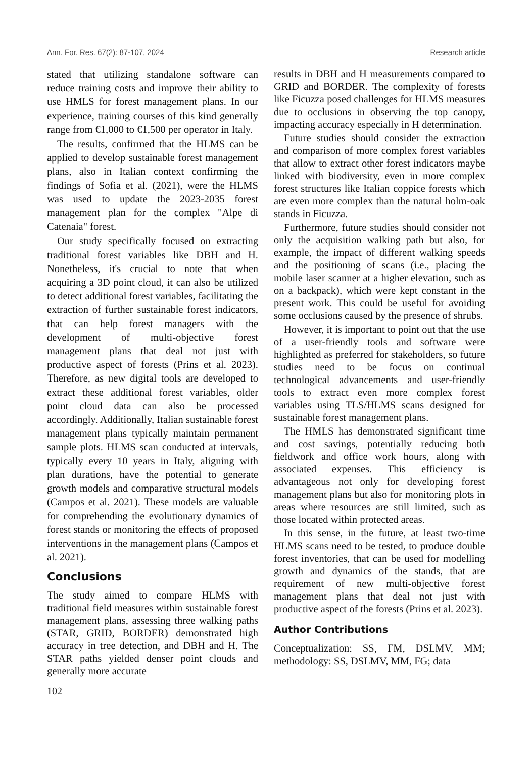Ann. For. Res. 67(2): 87-107, 2024 Research article
stated that utilizing standalone software can reduce training costs and improve their ability to use HMLS for forest management plans. In our experience, training courses of this kind generally range from €1,000 to €1,500 per operator in Italy.
The results, confirmed that the HLMS can be applied to develop sustainable forest management plans, also in Italian context confirming the findings of Sofia et al. (2021), were the HLMS was used to update the 2023-2035 forest management plan for the complex "Alpe di Catenaia" forest.
Our study specifically focused on extracting traditional forest variables like DBH and H. Nonetheless, it's crucial to note that when acquiring a 3D point cloud, it can also be utilized to detect additional forest variables, facilitating the extraction of further sustainable forest indicators, that can help forest managers with the development of multi-objective forest management plans that deal not just with productive aspect of forests (Prins et al. 2023). Therefore, as new digital tools are developed to extract these additional forest variables, older point cloud data can also be processed accordingly. Additionally, Italian sustainable forest management plans typically maintain permanent sample plots. HLMS scan conducted at intervals, typically every 10 years in Italy, aligning with plan durations, have the potential to generate growth models and comparative structural models (Campos et al. 2021). These models are valuable for comprehending the evolutionary dynamics of forest stands or monitoring the effects of proposed interventions in the management plans (Campos et al. 2021).
Conclusions
The study aimed to compare HLMS with traditional field measures within sustainable forest management plans, assessing three walking paths (STAR, GRID, BORDER) demonstrated high accuracy in tree detection, and DBH and H. The STAR paths yielded denser point clouds and generally more accurate
102
results in DBH and H measurements compared to GRID and BORDER. The complexity of forests like Ficuzza posed challenges for HLMS measures due to occlusions in observing the top canopy, impacting accuracy especially in H determination.
Future studies should consider the extraction and comparison of more complex forest variables that allow to extract other forest indicators maybe linked with biodiversity, even in more complex forest structures like Italian coppice forests which are even more complex than the natural holm-oak stands in Ficuzza.
Furthermore, future studies should consider not only the acquisition walking path but also, for example, the impact of different walking speeds and the positioning of scans (i.e., placing the mobile laser scanner at a higher elevation, such as on a backpack), which were kept constant in the present work. This could be useful for avoiding some occlusions caused by the presence of shrubs.
However, it is important to point out that the use of a user-friendly tools and software were highlighted as preferred for stakeholders, so future studies need to be focus on continual technological advancements and user-friendly tools to extract even more complex forest variables using TLS/HLMS scans designed for sustainable forest management plans.
The HMLS has demonstrated significant time and cost savings, potentially reducing both fieldwork and office work hours, along with associated expenses. This efficiency is advantageous not only for developing forest management plans but also for monitoring plots in areas where resources are still limited, such as those located within protected areas.
In this sense, in the future, at least two-time HLMS scans need to be tested, to produce double forest inventories, that can be used for modelling growth and dynamics of the stands, that are requirement of new multi-objective forest management plans that deal not just with productive aspect of the forests (Prins et al. 2023).
Author Contributions
Conceptualization: SS, FM, DSLMV, MM; methodology: SS, DSLMV, MM, FG; data